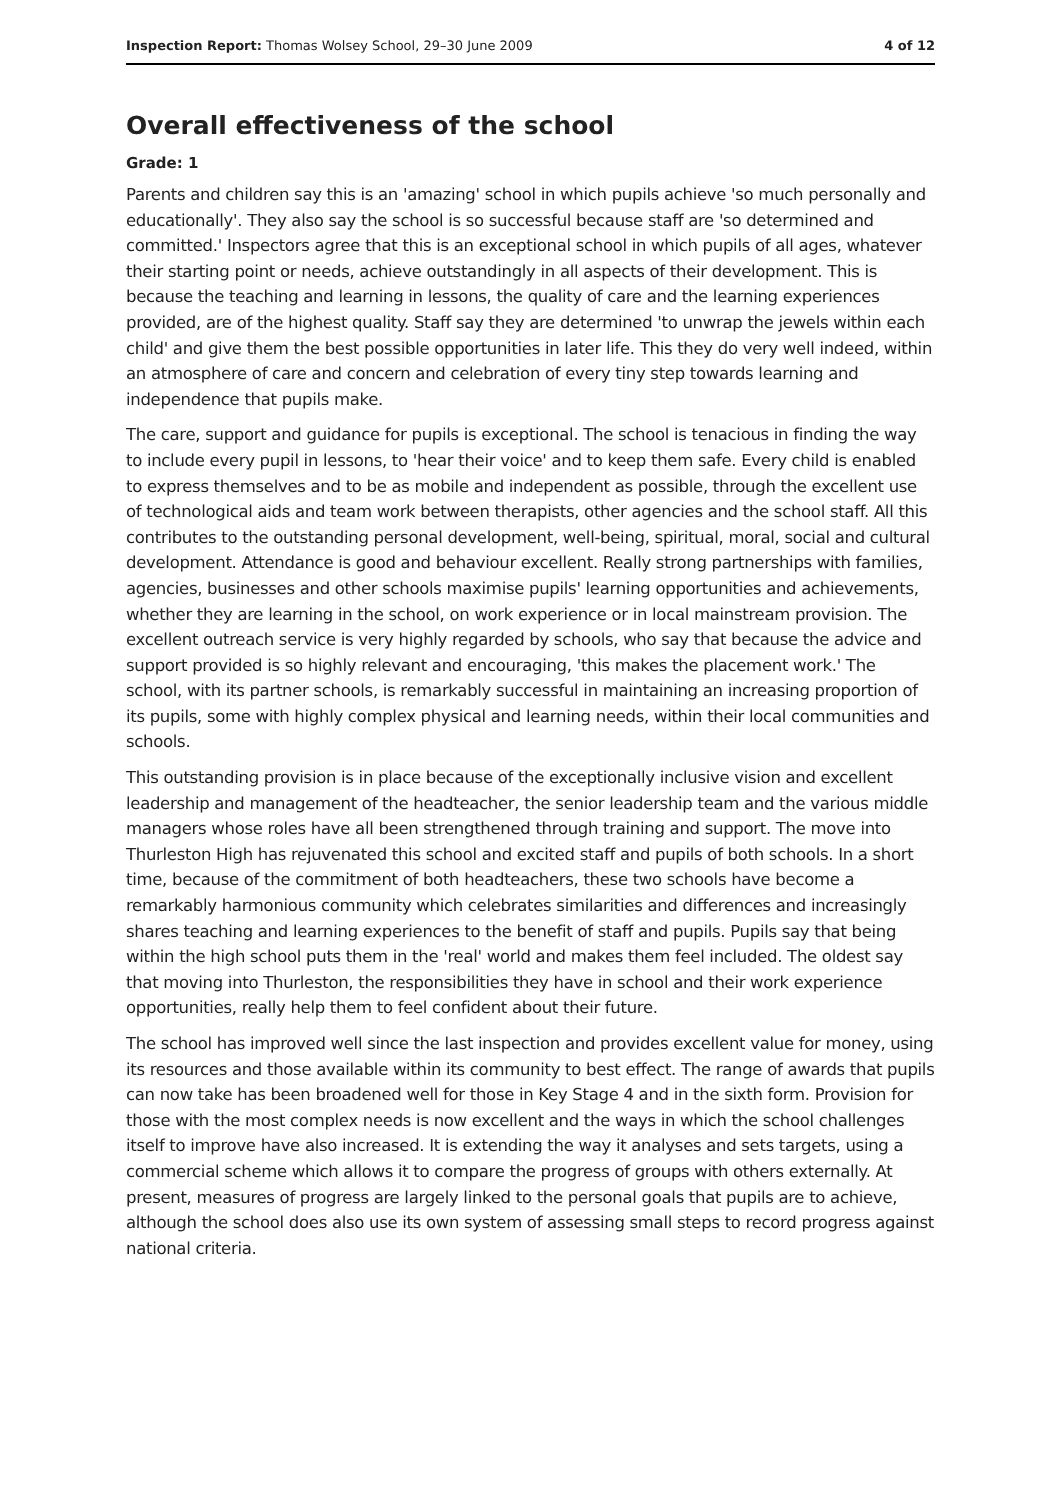Inspection Report: Thomas Wolsey School, 29–30 June 2009 4 of 12
Overall effectiveness of the school
Grade: 1
Parents and children say this is an 'amazing' school in which pupils achieve 'so much personally and educationally'. They also say the school is so successful because staff are 'so determined and committed.' Inspectors agree that this is an exceptional school in which pupils of all ages, whatever their starting point or needs, achieve outstandingly in all aspects of their development. This is because the teaching and learning in lessons, the quality of care and the learning experiences provided, are of the highest quality. Staff say they are determined 'to unwrap the jewels within each child' and give them the best possible opportunities in later life. This they do very well indeed, within an atmosphere of care and concern and celebration of every tiny step towards learning and independence that pupils make.
The care, support and guidance for pupils is exceptional. The school is tenacious in finding the way to include every pupil in lessons, to 'hear their voice' and to keep them safe. Every child is enabled to express themselves and to be as mobile and independent as possible, through the excellent use of technological aids and team work between therapists, other agencies and the school staff. All this contributes to the outstanding personal development, well-being, spiritual, moral, social and cultural development. Attendance is good and behaviour excellent. Really strong partnerships with families, agencies, businesses and other schools maximise pupils' learning opportunities and achievements, whether they are learning in the school, on work experience or in local mainstream provision. The excellent outreach service is very highly regarded by schools, who say that because the advice and support provided is so highly relevant and encouraging, 'this makes the placement work.' The school, with its partner schools, is remarkably successful in maintaining an increasing proportion of its pupils, some with highly complex physical and learning needs, within their local communities and schools.
This outstanding provision is in place because of the exceptionally inclusive vision and excellent leadership and management of the headteacher, the senior leadership team and the various middle managers whose roles have all been strengthened through training and support. The move into Thurleston High has rejuvenated this school and excited staff and pupils of both schools. In a short time, because of the commitment of both headteachers, these two schools have become a remarkably harmonious community which celebrates similarities and differences and increasingly shares teaching and learning experiences to the benefit of staff and pupils. Pupils say that being within the high school puts them in the 'real' world and makes them feel included. The oldest say that moving into Thurleston, the responsibilities they have in school and their work experience opportunities, really help them to feel confident about their future.
The school has improved well since the last inspection and provides excellent value for money, using its resources and those available within its community to best effect. The range of awards that pupils can now take has been broadened well for those in Key Stage 4 and in the sixth form. Provision for those with the most complex needs is now excellent and the ways in which the school challenges itself to improve have also increased. It is extending the way it analyses and sets targets, using a commercial scheme which allows it to compare the progress of groups with others externally. At present, measures of progress are largely linked to the personal goals that pupils are to achieve, although the school does also use its own system of assessing small steps to record progress against national criteria.